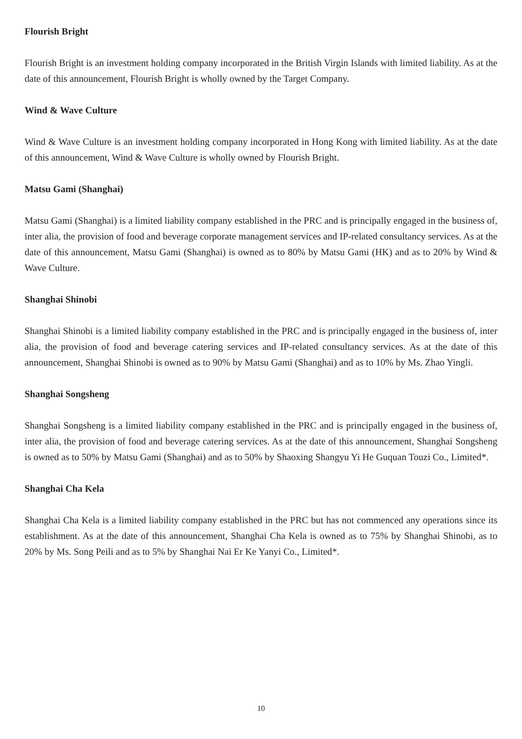Flourish Bright
Flourish Bright is an investment holding company incorporated in the British Virgin Islands with limited liability. As at the date of this announcement, Flourish Bright is wholly owned by the Target Company.
Wind & Wave Culture
Wind & Wave Culture is an investment holding company incorporated in Hong Kong with limited liability. As at the date of this announcement, Wind & Wave Culture is wholly owned by Flourish Bright.
Matsu Gami (Shanghai)
Matsu Gami (Shanghai) is a limited liability company established in the PRC and is principally engaged in the business of, inter alia, the provision of food and beverage corporate management services and IP-related consultancy services. As at the date of this announcement, Matsu Gami (Shanghai) is owned as to 80% by Matsu Gami (HK) and as to 20% by Wind & Wave Culture.
Shanghai Shinobi
Shanghai Shinobi is a limited liability company established in the PRC and is principally engaged in the business of, inter alia, the provision of food and beverage catering services and IP-related consultancy services. As at the date of this announcement, Shanghai Shinobi is owned as to 90% by Matsu Gami (Shanghai) and as to 10% by Ms. Zhao Yingli.
Shanghai Songsheng
Shanghai Songsheng is a limited liability company established in the PRC and is principally engaged in the business of, inter alia, the provision of food and beverage catering services. As at the date of this announcement, Shanghai Songsheng is owned as to 50% by Matsu Gami (Shanghai) and as to 50% by Shaoxing Shangyu Yi He Guquan Touzi Co., Limited*.
Shanghai Cha Kela
Shanghai Cha Kela is a limited liability company established in the PRC but has not commenced any operations since its establishment. As at the date of this announcement, Shanghai Cha Kela is owned as to 75% by Shanghai Shinobi, as to 20% by Ms. Song Peili and as to 5% by Shanghai Nai Er Ke Yanyi Co., Limited*.
10